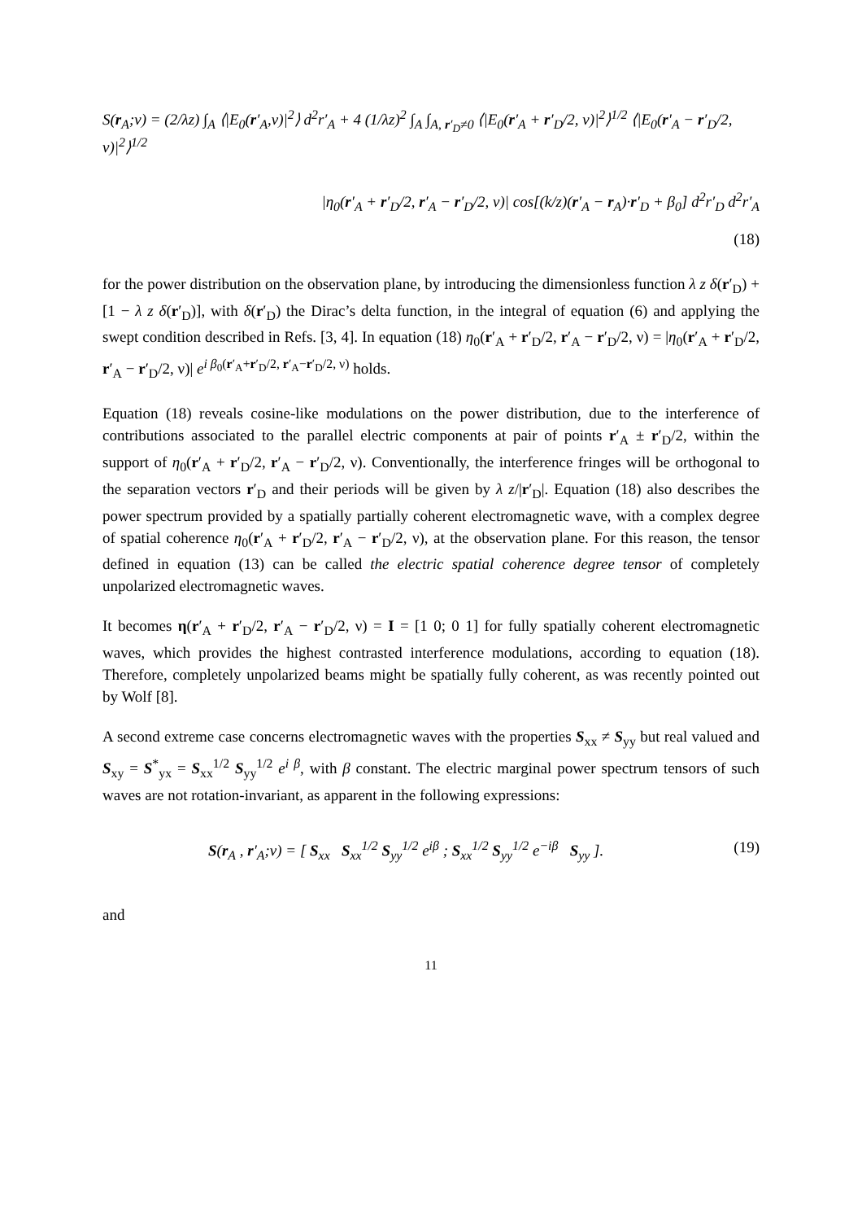S(r<sub>A</sub>;ν) = (2/λz) ∫<sub>A</sub> ⟨|E<sub>0</sub>(r′<sub>A</sub>,ν)|<sup>2</sup>⟩ d<sup>2</sup>r′<sub>A</sub> + 4 (1/λz)<sup>2</sup> ∫<sub>A</sub> ∫<sub>A, r′<sub>D</sub>≠0</sub> ⟨|E<sub>0</sub>(r′<sub>A</sub> + r′<sub>D</sub>/2, ν)|<sup>2</sup>⟩<sup>1/2</sup> ⟨|E<sub>0</sub>(r′<sub>A</sub> − r′<sub>D</sub>/2, ν)|<sup>2</sup>⟩<sup>1/2</sup>
|η<sub>0</sub>(r′<sub>A</sub> + r′<sub>D</sub>/2, r′<sub>A</sub> − r′<sub>D</sub>/2, ν)| cos[(k/z)(r′<sub>A</sub> − r<sub>A</sub>)·r′<sub>D</sub> + β<sub>0</sub>] d<sup>2</sup>r′<sub>D</sub> d<sup>2</sup>r′<sub>A</sub>
(18)
for the power distribution on the observation plane, by introducing the dimensionless function λ z δ(r′<sub>D</sub>) + [1 − λ z δ(r′<sub>D</sub>)], with δ(r′<sub>D</sub>) the Dirac’s delta function, in the integral of equation (6) and applying the swept condition described in Refs. [3, 4]. In equation (18) η<sub>0</sub>(r′<sub>A</sub> + r′<sub>D</sub>/2, r′<sub>A</sub> − r′<sub>D</sub>/2, ν) = |η<sub>0</sub>(r′<sub>A</sub> + r′<sub>D</sub>/2, r′<sub>A</sub> − r′<sub>D</sub>/2, ν)| e<sup>i β<sub>0</sub>(r′<sub>A</sub>+r′<sub>D</sub>/2, r′<sub>A</sub>−r′<sub>D</sub>/2, ν)</sup> holds.
Equation (18) reveals cosine-like modulations on the power distribution, due to the interference of contributions associated to the parallel electric components at pair of points r′<sub>A</sub> ± r′<sub>D</sub>/2, within the support of η<sub>0</sub>(r′<sub>A</sub> + r′<sub>D</sub>/2, r′<sub>A</sub> − r′<sub>D</sub>/2, ν). Conventionally, the interference fringes will be orthogonal to the separation vectors r′<sub>D</sub> and their periods will be given by λ z/|r′<sub>D</sub>|. Equation (18) also describes the power spectrum provided by a spatially partially coherent electromagnetic wave, with a complex degree of spatial coherence η<sub>0</sub>(r′<sub>A</sub> + r′<sub>D</sub>/2, r′<sub>A</sub> − r′<sub>D</sub>/2, ν), at the observation plane. For this reason, the tensor defined in equation (13) can be called the electric spatial coherence degree tensor of completely unpolarized electromagnetic waves.
It becomes η(r′<sub>A</sub> + r′<sub>D</sub>/2, r′<sub>A</sub> − r′<sub>D</sub>/2, ν) = I = [1 0; 0 1] for fully spatially coherent electromagnetic waves, which provides the highest contrasted interference modulations, according to equation (18). Therefore, completely unpolarized beams might be spatially fully coherent, as was recently pointed out by Wolf [8].
A second extreme case concerns electromagnetic waves with the properties S<sub>xx</sub> ≠ S<sub>yy</sub> but real valued and S<sub>xy</sub> = S<sup>*</sup><sub>yx</sub> = S<sub>xx</sub><sup>1/2</sup> S<sub>yy</sub><sup>1/2</sup> e<sup>i β</sup>, with β constant. The electric marginal power spectrum tensors of such waves are not rotation-invariant, as apparent in the following expressions:
S(r<sub>A</sub> , r′<sub>A</sub>;ν) = [ S<sub>xx</sub> S<sub>xx</sub><sup>1/2</sup> S<sub>yy</sub><sup>1/2</sup> e<sup>iβ</sup> ; S<sub>xx</sub><sup>1/2</sup> S<sub>yy</sub><sup>1/2</sup> e<sup>−iβ</sup> S<sub>yy</sub> ]. (19)
and
11